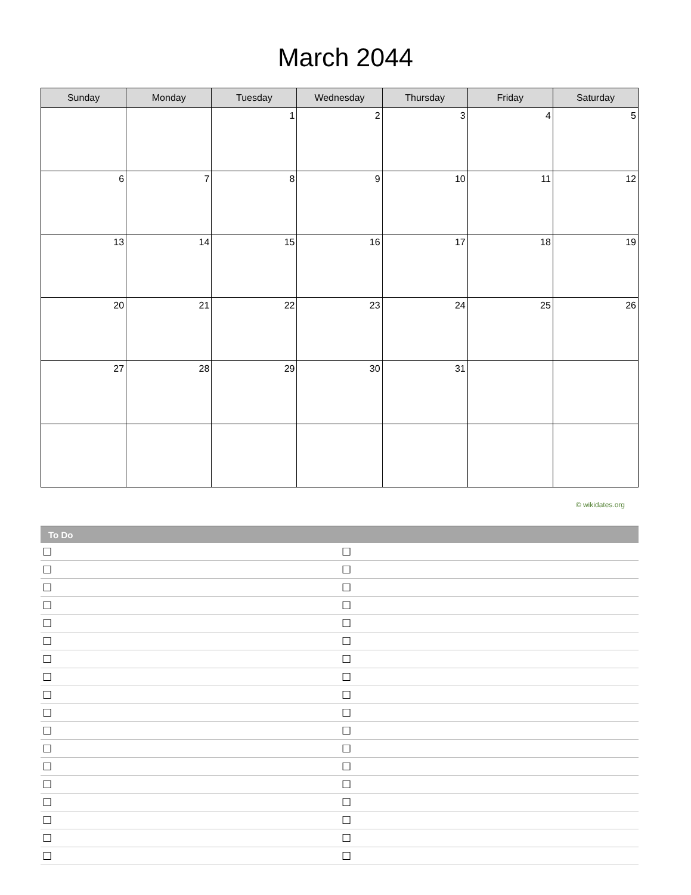March 2044
| Sunday | Monday | Tuesday | Wednesday | Thursday | Friday | Saturday |
| --- | --- | --- | --- | --- | --- | --- |
| | | 1 | 2 | 3 | 4 | 5 |
| 6 | 7 | 8 | 9 | 10 | 11 | 12 |
| 13 | 14 | 15 | 16 | 17 | 18 | 19 |
| 20 | 21 | 22 | 23 | 24 | 25 | 26 |
| 27 | 28 | 29 | 30 | 31 | | |
© wikidates.org
To Do
| ☐ | ☐ |
| ☐ | ☐ |
| ☐ | ☐ |
| ☐ | ☐ |
| ☐ | ☐ |
| ☐ | ☐ |
| ☐ | ☐ |
| ☐ | ☐ |
| ☐ | ☐ |
| ☐ | ☐ |
| ☐ | ☐ |
| ☐ | ☐ |
| ☐ | ☐ |
| ☐ | ☐ |
| ☐ | ☐ |
| ☐ | ☐ |
| ☐ | ☐ |
| ☐ | ☐ |